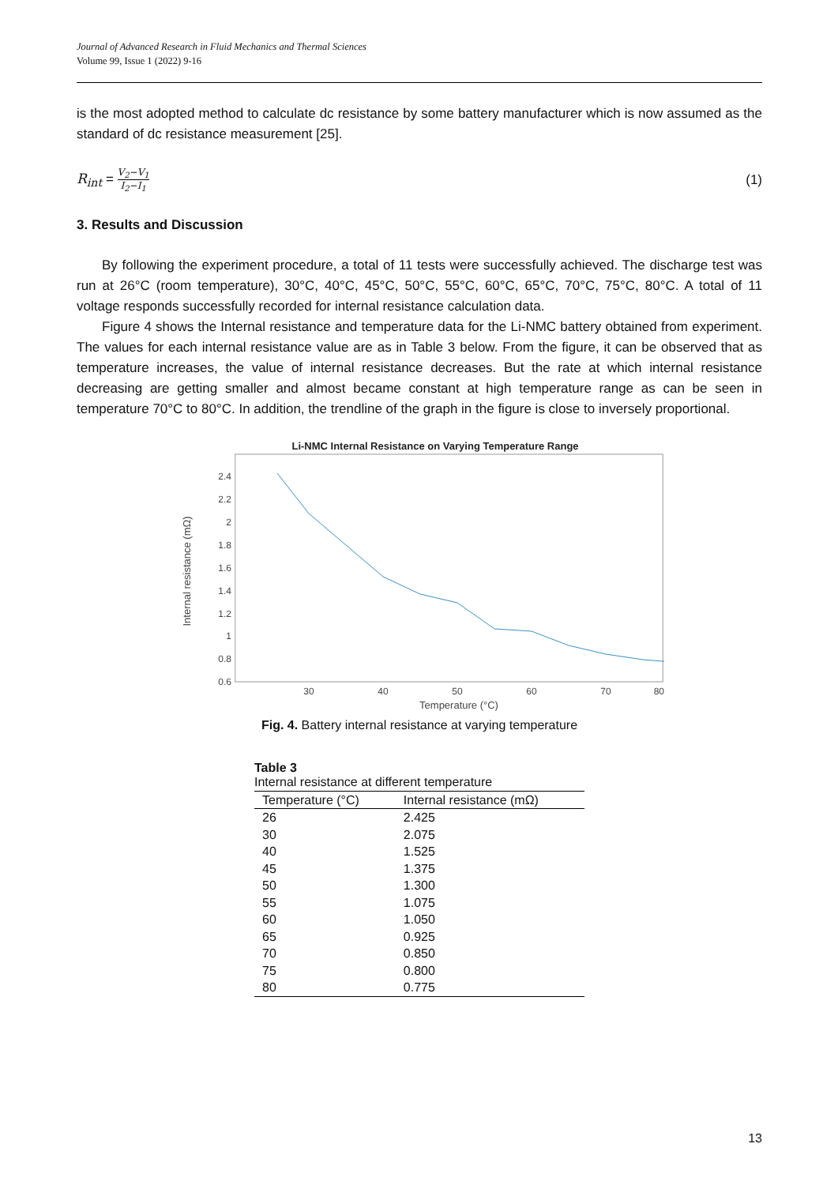Journal of Advanced Research in Fluid Mechanics and Thermal Sciences
Volume 99, Issue 1 (2022) 9-16
is the most adopted method to calculate dc resistance by some battery manufacturer which is now assumed as the standard of dc resistance measurement [25].
R<sub>int</sub> = V<sub>2</sub>−V<sub>1</sub> I<sub>2</sub>−I<sub>1</sub> (1)
3. Results and Discussion
By following the experiment procedure, a total of 11 tests were successfully achieved. The discharge test was run at 26°C (room temperature), 30°C, 40°C, 45°C, 50°C, 55°C, 60°C, 65°C, 70°C, 75°C, 80°C. A total of 11 voltage responds successfully recorded for internal resistance calculation data.
Figure 4 shows the Internal resistance and temperature data for the Li-NMC battery obtained from experiment. The values for each internal resistance value are as in Table 3 below. From the figure, it can be observed that as temperature increases, the value of internal resistance decreases. But the rate at which internal resistance decreasing are getting smaller and almost became constant at high temperature range as can be seen in temperature 70°C to 80°C. In addition, the trendline of the graph in the figure is close to inversely proportional.
Li-NMC Internal Resistance on Varying Temperature Range
0.6
0.8
1
1.2
1.4
1.6
1.8
2
2.2
2.4
30
40
50
60
70
80
Temperature (°C)
Internal resistance (mΩ)
Fig. 4. Battery internal resistance at varying temperature
Table 3 Internal resistance at different temperature
| Temperature (°C) | Internal resistance (mΩ) |
| --- | --- |
| 26 | 2.425 |
| 30 | 2.075 |
| 40 | 1.525 |
| 45 | 1.375 |
| 50 | 1.300 |
| 55 | 1.075 |
| 60 | 1.050 |
| 65 | 0.925 |
| 70 | 0.850 |
| 75 | 0.800 |
| 80 | 0.775 |
13